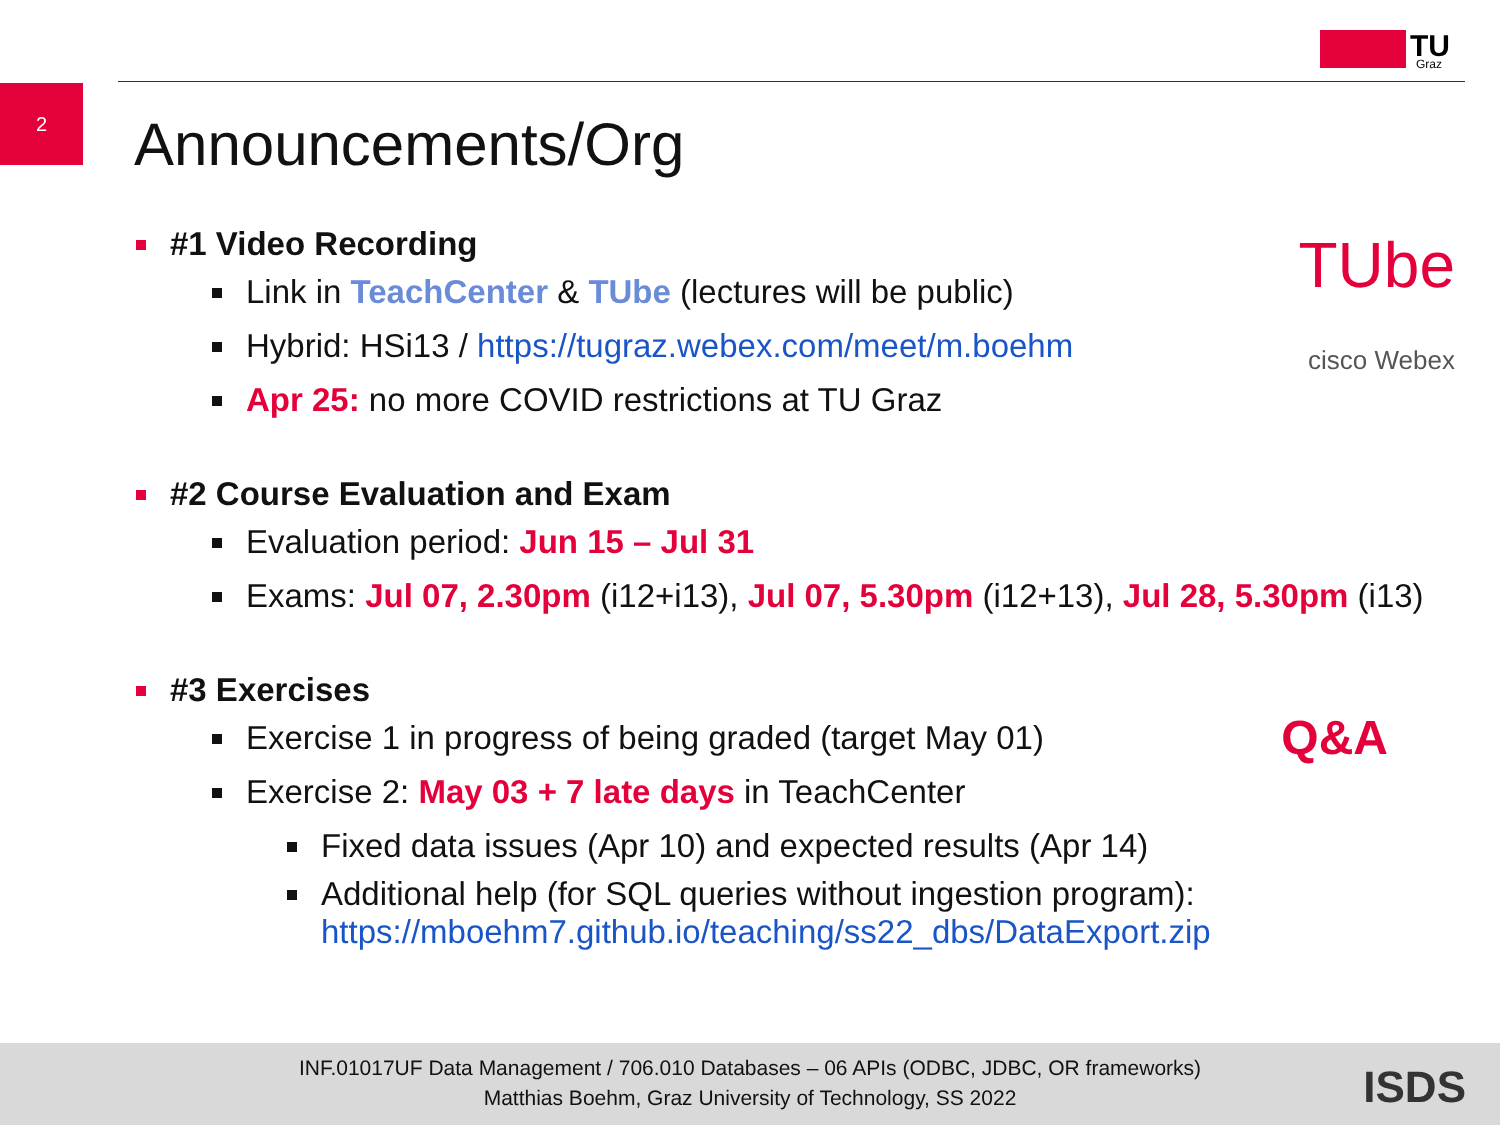2
TU
Graz
Announcements/Org
TUbe
cisco Webex
Q&A
#1 Video Recording
Link in TeachCenter & TUbe (lectures will be public)
Hybrid: HSi13 / https://tugraz.webex.com/meet/m.boehm
Apr 25: no more COVID restrictions at TU Graz
#2 Course Evaluation and Exam
Evaluation period: Jun 15 – Jul 31
Exams: Jul 07, 2.30pm (i12+i13), Jul 07, 5.30pm (i12+13), Jul 28, 5.30pm (i13)
#3 Exercises
Exercise 1 in progress of being graded (target May 01)
Exercise 2: May 03 + 7 late days in TeachCenter
Fixed data issues (Apr 10) and expected results (Apr 14)
Additional help (for SQL queries without ingestion program):
https://mboehm7.github.io/teaching/ss22_dbs/DataExport.zip
INF.01017UF Data Management / 706.010 Databases – 06 APIs (ODBC, JDBC, OR frameworks)
Matthias Boehm, Graz University of Technology, SS 2022
ISDS